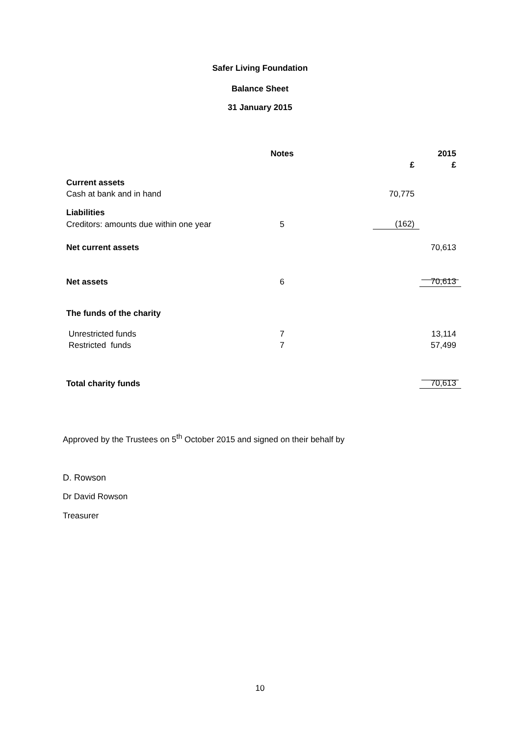Safer Living Foundation
Balance Sheet
31 January 2015
| | Notes | | | 2015 |
| | | | £ | £ |
| Current assets | | | | |
| Cash at bank and in hand | | | 70,775 | |
| Liabilities | | | | |
| Creditors: amounts due within one year | 5 | | (162) | |
| Net current assets | | | | 70,613 |
| Net assets | 6 | | | 70,613 |
| The funds of the charity | | | | |
| Unrestricted funds | 7 | | | 13,114 |
| Restricted funds | 7 | | | 57,499 |
| Total charity funds | | | | 70,613 |
Approved by the Trustees on 5<sup>th</sup> October 2015 and signed on their behalf by
D. Rowson
Dr David Rowson
Treasurer
10